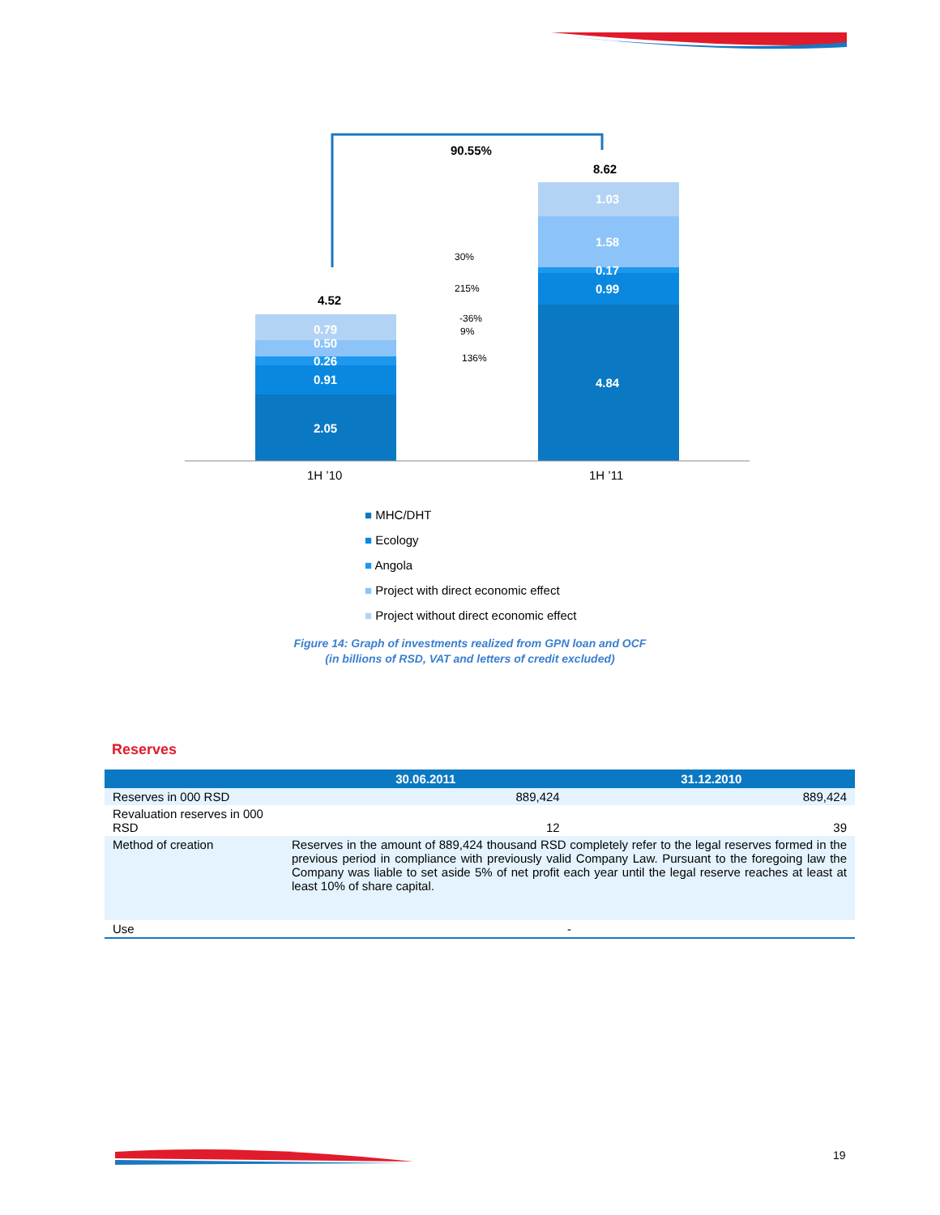90.55%
0.79
0.50
0.26
0.91
2.05
1.03
1.58
0.17
0.99
4.84
4.52
8.62
30%
215%
-36%
9%
136%
1H ’10
1H ’11
■ MHC/DHT
■ Ecology
■ Angola
■ Project with direct economic effect
■ Project without direct economic effect
Figure 14: Graph of investments realized from GPN loan and OCF
(in billions of RSD, VAT and letters of credit excluded)
Reserves
| | 30.06.2011 | 31.12.2010 |
| --- | --- | --- |
| Reserves in 000 RSD | 889,424 | 889,424 |
| Revaluation reserves in 000 RSD | 12 | 39 |
| Method of creation | Reserves in the amount of 889,424 thousand RSD completely refer to the legal reserves formed in the previous period in compliance with previously valid Company Law. Pursuant to the foregoing law the Company was liable to set aside 5% of net profit each year until the legal reserve reaches at least at least 10% of share capital. | |
| Use | - | |
19